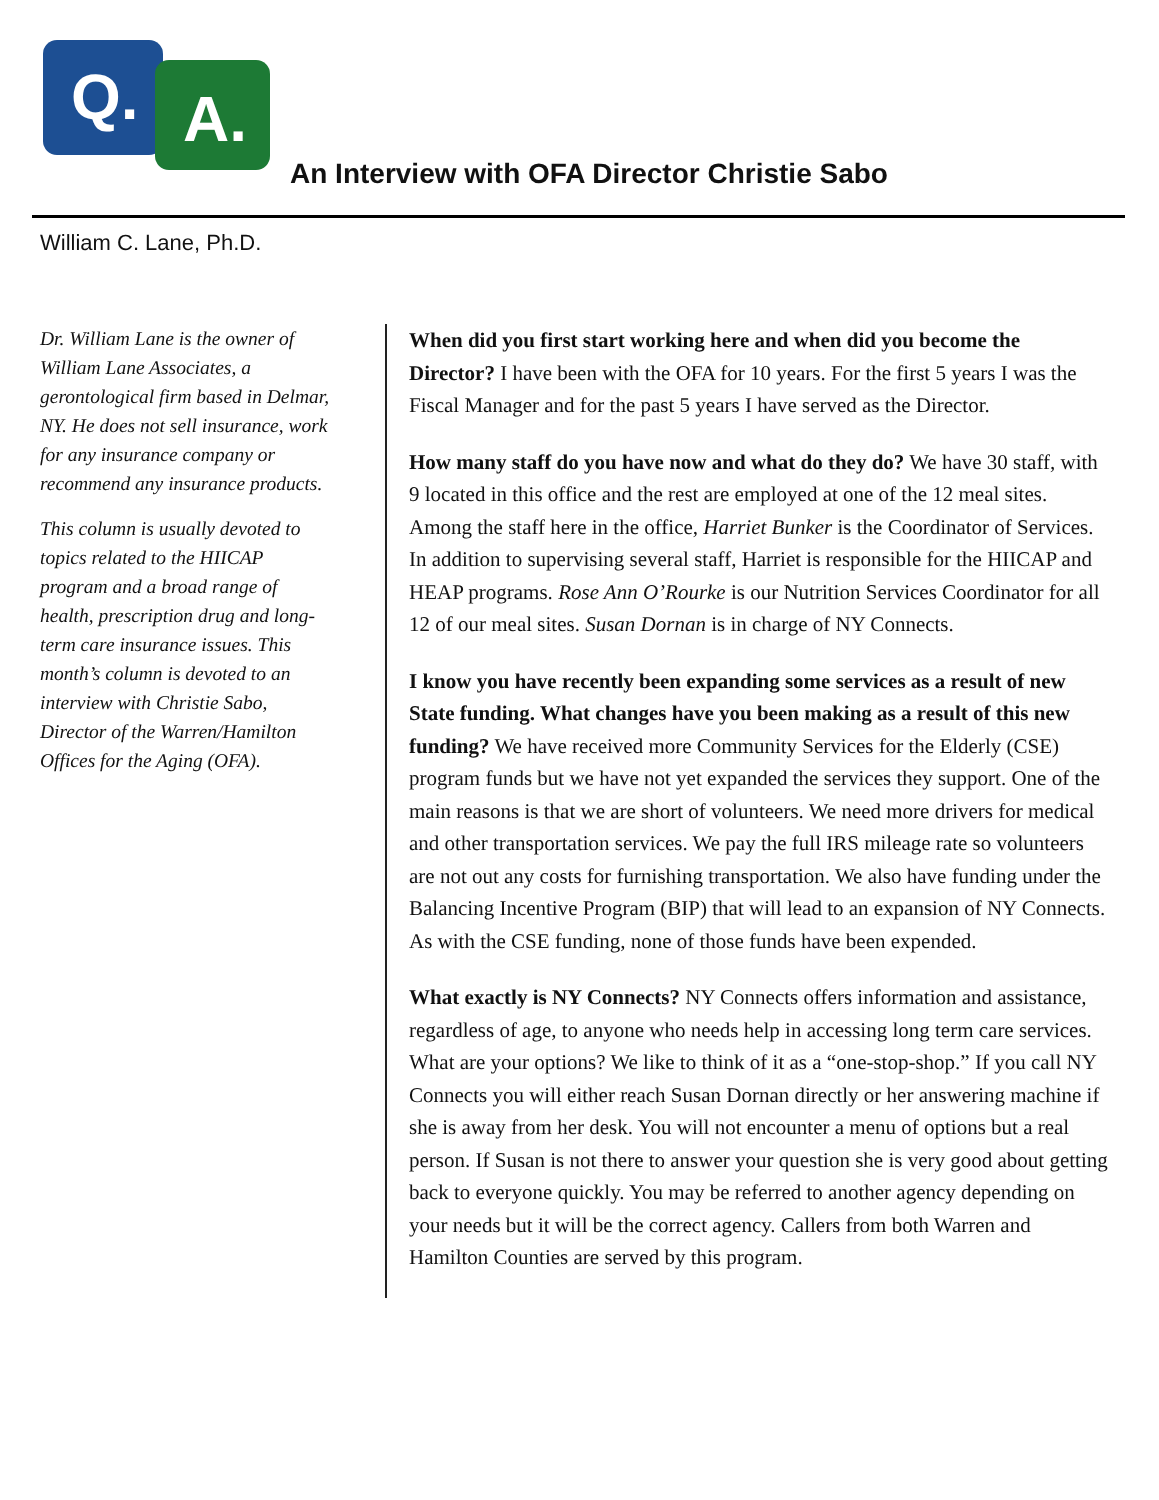Q. A.
An Interview with OFA Director Christie Sabo
William C. Lane, Ph.D.
Dr. William Lane is the owner of William Lane Associates, a gerontological firm based in Delmar, NY. He does not sell insurance, work for any insurance company or recommend any insurance products.
This column is usually devoted to topics related to the HIICAP program and a broad range of health, prescription drug and long-term care insurance issues. This month’s column is devoted to an interview with Christie Sabo, Director of the Warren/Hamilton Offices for the Aging (OFA).
When did you first start working here and when did you become the Director? I have been with the OFA for 10 years. For the first 5 years I was the Fiscal Manager and for the past 5 years I have served as the Director.
How many staff do you have now and what do they do? We have 30 staff, with 9 located in this office and the rest are employed at one of the 12 meal sites. Among the staff here in the office, Harriet Bunker is the Coordinator of Services. In addition to supervising several staff, Harriet is responsible for the HIICAP and HEAP programs. Rose Ann O’Rourke is our Nutrition Services Coordinator for all 12 of our meal sites. Susan Dornan is in charge of NY Connects.
I know you have recently been expanding some services as a result of new State funding. What changes have you been making as a result of this new funding? We have received more Community Services for the Elderly (CSE) program funds but we have not yet expanded the services they support. One of the main reasons is that we are short of volunteers. We need more drivers for medical and other transportation services. We pay the full IRS mileage rate so volunteers are not out any costs for furnishing transportation. We also have funding under the Balancing Incentive Program (BIP) that will lead to an expansion of NY Connects. As with the CSE funding, none of those funds have been expended.
What exactly is NY Connects? NY Connects offers information and assistance, regardless of age, to anyone who needs help in accessing long term care services. What are your options? We like to think of it as a “one-stop-shop.” If you call NY Connects you will either reach Susan Dornan directly or her answering machine if she is away from her desk. You will not encounter a menu of options but a real person. If Susan is not there to answer your question she is very good about getting back to everyone quickly. You may be referred to another agency depending on your needs but it will be the correct agency. Callers from both Warren and Hamilton Counties are served by this program.